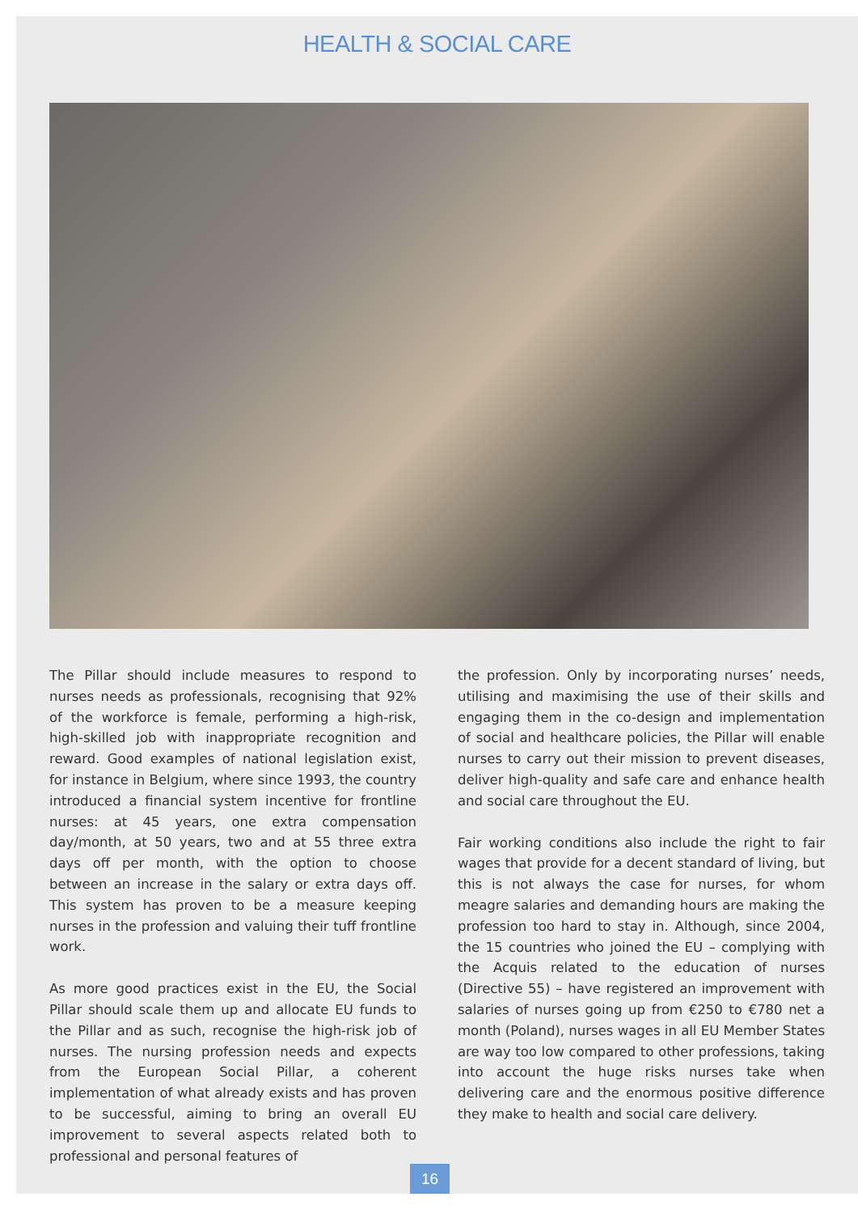HEALTH & SOCIAL CARE
The Pillar should include measures to respond to nurses needs as professionals, recognising that 92% of the workforce is female, performing a high-risk, high-skilled job with inappropriate recognition and reward. Good examples of national legislation exist, for instance in Belgium, where since 1993, the country introduced a financial system incentive for frontline nurses: at 45 years, one extra compensation day/month, at 50 years, two and at 55 three extra days off per month, with the option to choose between an increase in the salary or extra days off. This system has proven to be a measure keeping nurses in the profession and valuing their tuff frontline work.
As more good practices exist in the EU, the Social Pillar should scale them up and allocate EU funds to the Pillar and as such, recognise the high-risk job of nurses. The nursing profession needs and expects from the European Social Pillar, a coherent implementation of what already exists and has proven to be successful, aiming to bring an overall EU improvement to several aspects related both to professional and personal features of
the profession. Only by incorporating nurses’ needs, utilising and maximising the use of their skills and engaging them in the co-design and implementation of social and healthcare policies, the Pillar will enable nurses to carry out their mission to prevent diseases, deliver high-quality and safe care and enhance health and social care throughout the EU.
Fair working conditions also include the right to fair wages that provide for a decent standard of living, but this is not always the case for nurses, for whom meagre salaries and demanding hours are making the profession too hard to stay in. Although, since 2004, the 15 countries who joined the EU – complying with the Acquis related to the education of nurses (Directive 55) – have registered an improvement with salaries of nurses going up from €250 to €780 net a month (Poland), nurses wages in all EU Member States are way too low compared to other professions, taking into account the huge risks nurses take when delivering care and the enormous positive difference they make to health and social care delivery.
16